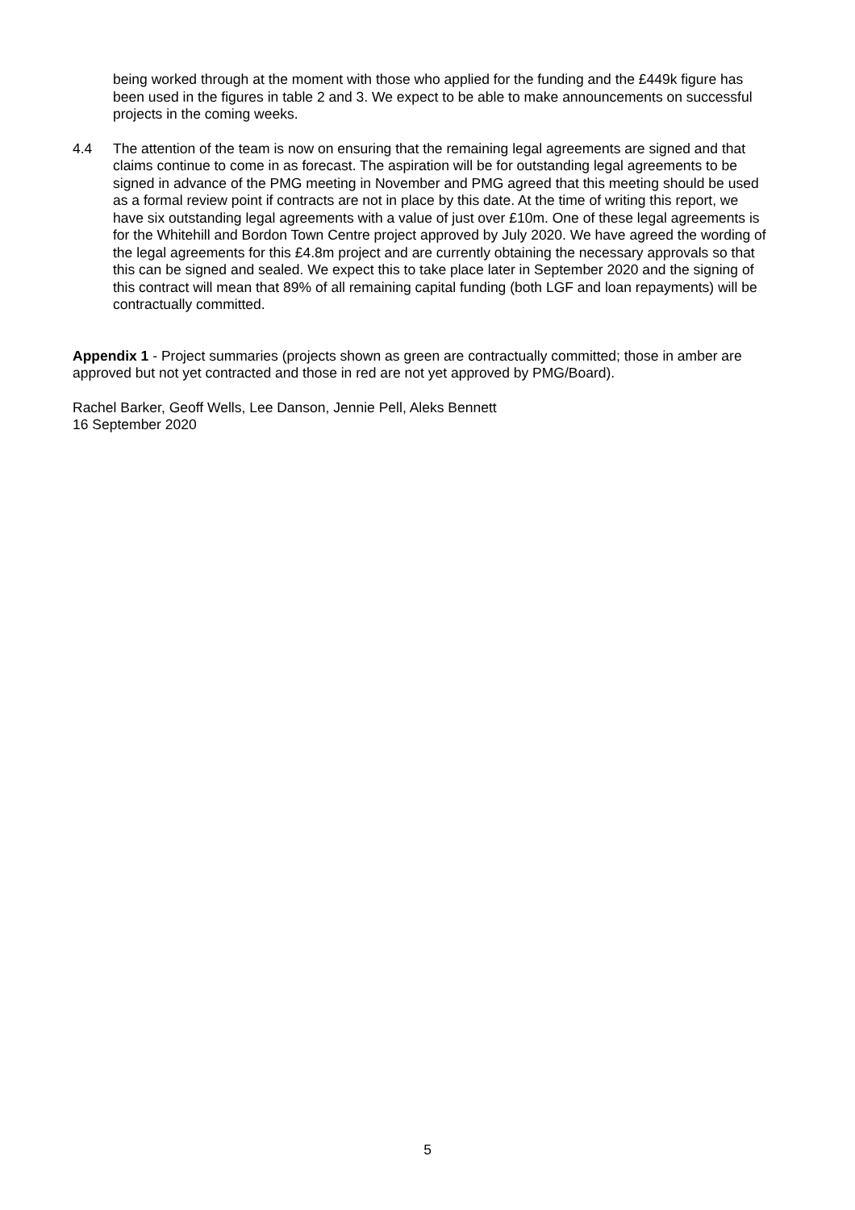being worked through at the moment with those who applied for the funding and the £449k figure has been used in the figures in table 2 and 3. We expect to be able to make announcements on successful projects in the coming weeks.
4.4 The attention of the team is now on ensuring that the remaining legal agreements are signed and that claims continue to come in as forecast. The aspiration will be for outstanding legal agreements to be signed in advance of the PMG meeting in November and PMG agreed that this meeting should be used as a formal review point if contracts are not in place by this date. At the time of writing this report, we have six outstanding legal agreements with a value of just over £10m. One of these legal agreements is for the Whitehill and Bordon Town Centre project approved by July 2020. We have agreed the wording of the legal agreements for this £4.8m project and are currently obtaining the necessary approvals so that this can be signed and sealed. We expect this to take place later in September 2020 and the signing of this contract will mean that 89% of all remaining capital funding (both LGF and loan repayments) will be contractually committed.
Appendix 1 - Project summaries (projects shown as green are contractually committed; those in amber are approved but not yet contracted and those in red are not yet approved by PMG/Board).
Rachel Barker, Geoff Wells, Lee Danson, Jennie Pell, Aleks Bennett
16 September 2020
5